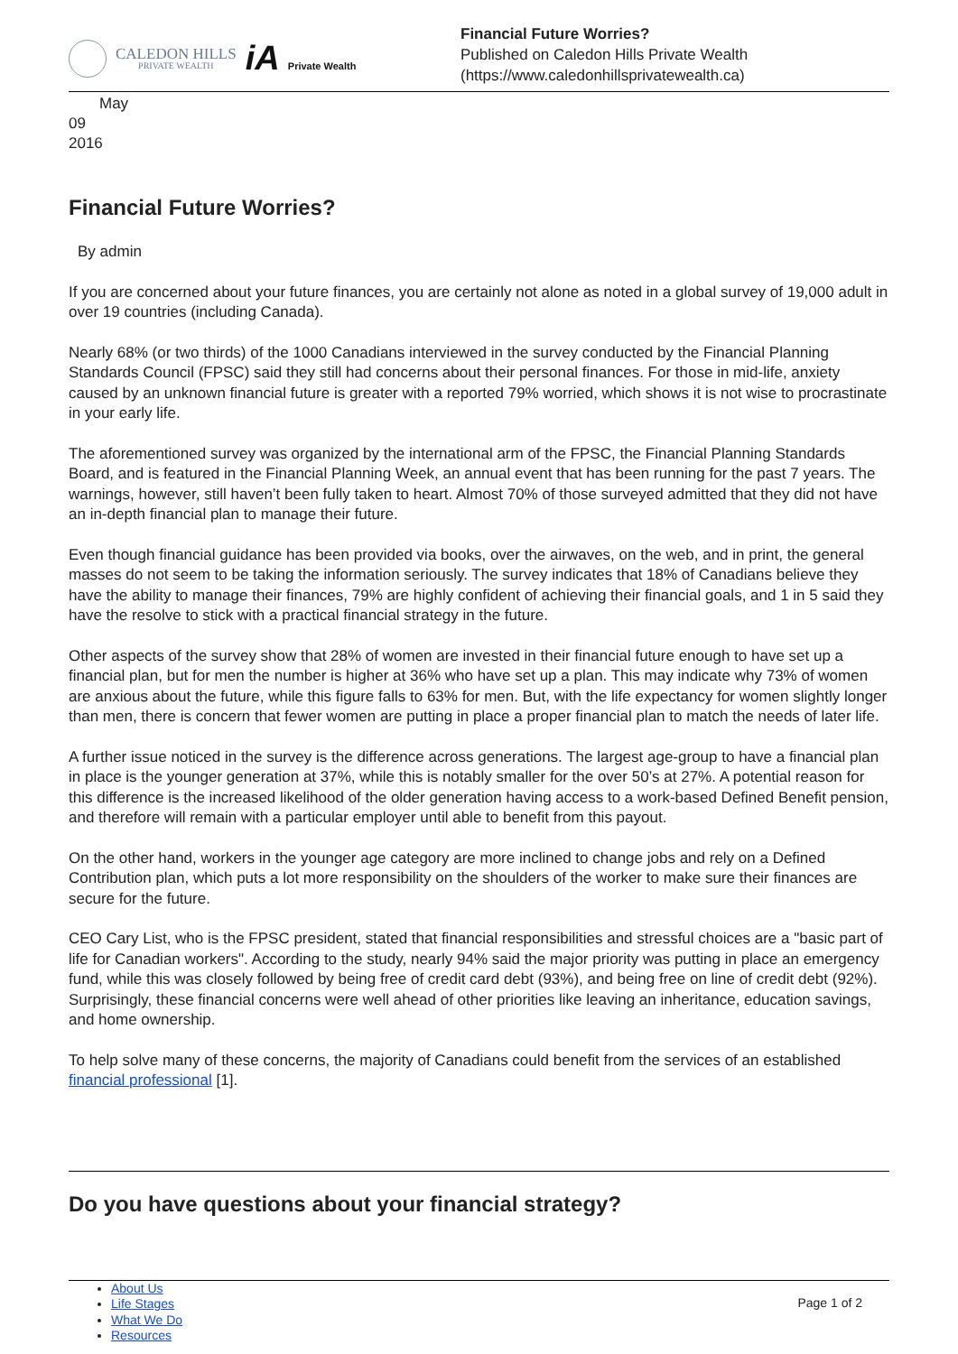CALEDON HILLS
PRIVATE WEALTH
iA Private Wealth
Financial Future Worries?
Published on Caledon Hills Private Wealth
(https://www.caledonhillsprivatewealth.ca)
May
09
2016
Financial Future Worries?
By admin
If you are concerned about your future finances, you are certainly not alone as noted in a global survey of 19,000 adult in over 19 countries (including Canada).
Nearly 68% (or two thirds) of the 1000 Canadians interviewed in the survey conducted by the Financial Planning Standards Council (FPSC) said they still had concerns about their personal finances. For those in mid-life, anxiety caused by an unknown financial future is greater with a reported 79% worried, which shows it is not wise to procrastinate in your early life.
The aforementioned survey was organized by the international arm of the FPSC, the Financial Planning Standards Board, and is featured in the Financial Planning Week, an annual event that has been running for the past 7 years. The warnings, however, still haven’t been fully taken to heart. Almost 70% of those surveyed admitted that they did not have an in-depth financial plan to manage their future.
Even though financial guidance has been provided via books, over the airwaves, on the web, and in print, the general masses do not seem to be taking the information seriously. The survey indicates that 18% of Canadians believe they have the ability to manage their finances, 79% are highly confident of achieving their financial goals, and 1 in 5 said they have the resolve to stick with a practical financial strategy in the future.
Other aspects of the survey show that 28% of women are invested in their financial future enough to have set up a financial plan, but for men the number is higher at 36% who have set up a plan. This may indicate why 73% of women are anxious about the future, while this figure falls to 63% for men. But, with the life expectancy for women slightly longer than men, there is concern that fewer women are putting in place a proper financial plan to match the needs of later life.
A further issue noticed in the survey is the difference across generations. The largest age-group to have a financial plan in place is the younger generation at 37%, while this is notably smaller for the over 50’s at 27%. A potential reason for this difference is the increased likelihood of the older generation having access to a work-based Defined Benefit pension, and therefore will remain with a particular employer until able to benefit from this payout.
On the other hand, workers in the younger age category are more inclined to change jobs and rely on a Defined Contribution plan, which puts a lot more responsibility on the shoulders of the worker to make sure their finances are secure for the future.
CEO Cary List, who is the FPSC president, stated that financial responsibilities and stressful choices are a "basic part of life for Canadian workers". According to the study, nearly 94% said the major priority was putting in place an emergency fund, while this was closely followed by being free of credit card debt (93%), and being free on line of credit debt (92%). Surprisingly, these financial concerns were well ahead of other priorities like leaving an inheritance, education savings, and home ownership.
To help solve many of these concerns, the majority of Canadians could benefit from the services of an established financial professional [1].
Do you have questions about your financial strategy?
About Us
Life Stages
What We Do
Resources
Page 1 of 2